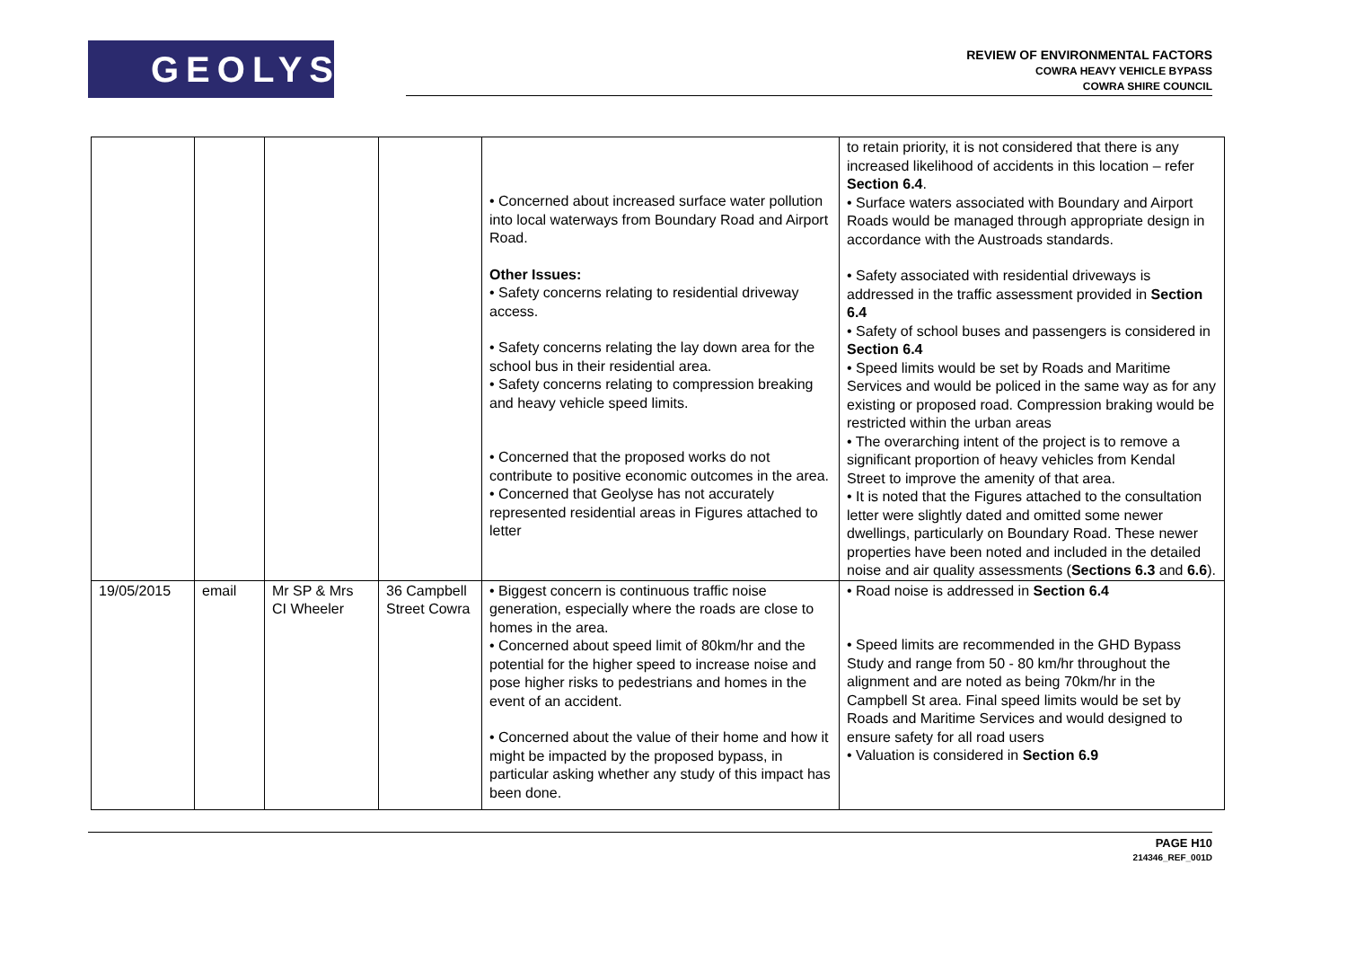GEOLYSE
REVIEW OF ENVIRONMENTAL FACTORS
COWRA HEAVY VEHICLE BYPASS
COWRA SHIRE COUNCIL
| | | | | • Concerned about increased surface water pollution into local waterways from Boundary Road and Airport Road. Other Issues: • Safety concerns relating to residential driveway access. • Safety concerns relating the lay down area for the school bus in their residential area. • Safety concerns relating to compression breaking and heavy vehicle speed limits. • Concerned that the proposed works do not contribute to positive economic outcomes in the area. • Concerned that Geolyse has not accurately represented residential areas in Figures attached to letter | to retain priority, it is not considered that there is any increased likelihood of accidents in this location – refer Section 6.4 . • Surface waters associated with Boundary and Airport Roads would be managed through appropriate design in accordance with the Austroads standards. • Safety associated with residential driveways is addressed in the traffic assessment provided in Section 6.4 • Safety of school buses and passengers is considered in Section 6.4 • Speed limits would be set by Roads and Maritime Services and would be policed in the same way as for any existing or proposed road. Compression braking would be restricted within the urban areas • The overarching intent of the project is to remove a significant proportion of heavy vehicles from Kendal Street to improve the amenity of that area. • It is noted that the Figures attached to the consultation letter were slightly dated and omitted some newer dwellings, particularly on Boundary Road. These newer properties have been noted and included in the detailed noise and air quality assessments ( Sections 6.3 and 6.6 ). |
| 19/05/2015 | email | Mr SP & Mrs CI Wheeler | 36 Campbell Street Cowra | • Biggest concern is continuous traffic noise generation, especially where the roads are close to homes in the area. • Concerned about speed limit of 80km/hr and the potential for the higher speed to increase noise and pose higher risks to pedestrians and homes in the event of an accident. • Concerned about the value of their home and how it might be impacted by the proposed bypass, in particular asking whether any study of this impact has been done. | • Road noise is addressed in Section 6.4 • Speed limits are recommended in the GHD Bypass Study and range from 50 - 80 km/hr throughout the alignment and are noted as being 70km/hr in the Campbell St area. Final speed limits would be set by Roads and Maritime Services and would designed to ensure safety for all road users • Valuation is considered in Section 6.9 |
PAGE H10
214346_REF_001D